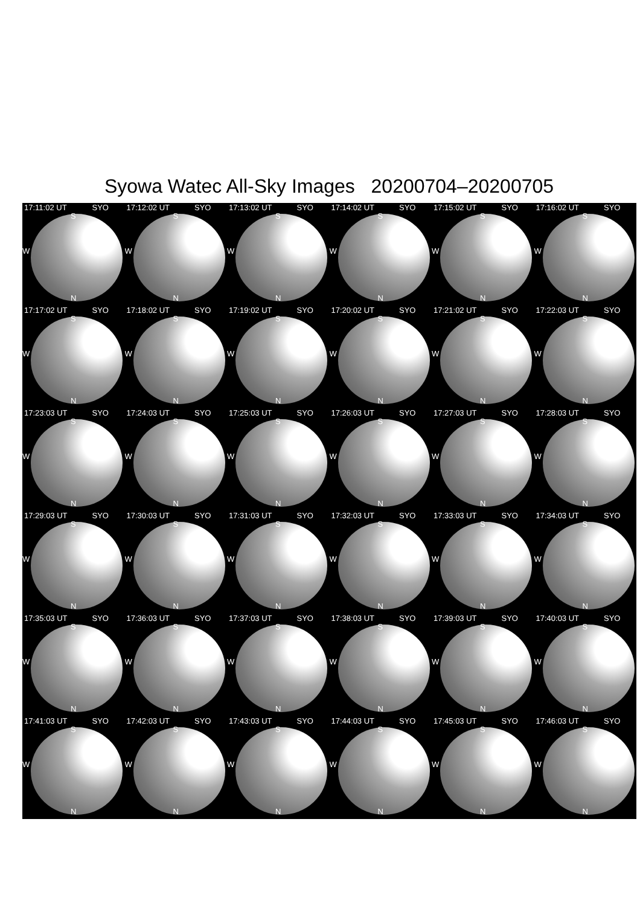Syowa Watec All-Sky Images 20200704–20200705
17:11:02 UT SYO
S
W
N
17:12:02 UT SYO
S
W
N
17:13:02 UT SYO
S
W
N
17:14:02 UT SYO
S
W
N
17:15:02 UT SYO
S
W
N
17:16:02 UT SYO
S
W
N
17:17:02 UT SYO
S
W
N
17:18:02 UT SYO
S
W
N
17:19:02 UT SYO
S
W
N
17:20:02 UT SYO
S
W
N
17:21:02 UT SYO
S
W
N
17:22:03 UT SYO
S
W
N
17:23:03 UT SYO
S
W
N
17:24:03 UT SYO
S
W
N
17:25:03 UT SYO
S
W
N
17:26:03 UT SYO
S
W
N
17:27:03 UT SYO
S
W
N
17:28:03 UT SYO
S
W
N
17:29:03 UT SYO
S
W
N
17:30:03 UT SYO
S
W
N
17:31:03 UT SYO
S
W
N
17:32:03 UT SYO
S
W
N
17:33:03 UT SYO
S
W
N
17:34:03 UT SYO
S
W
N
17:35:03 UT SYO
S
W
N
17:36:03 UT SYO
S
W
N
17:37:03 UT SYO
S
W
N
17:38:03 UT SYO
S
W
N
17:39:03 UT SYO
S
W
N
17:40:03 UT SYO
S
W
N
17:41:03 UT SYO
S
W
N
17:42:03 UT SYO
S
W
N
17:43:03 UT SYO
S
W
N
17:44:03 UT SYO
S
W
N
17:45:03 UT SYO
S
W
N
17:46:03 UT SYO
S
W
N